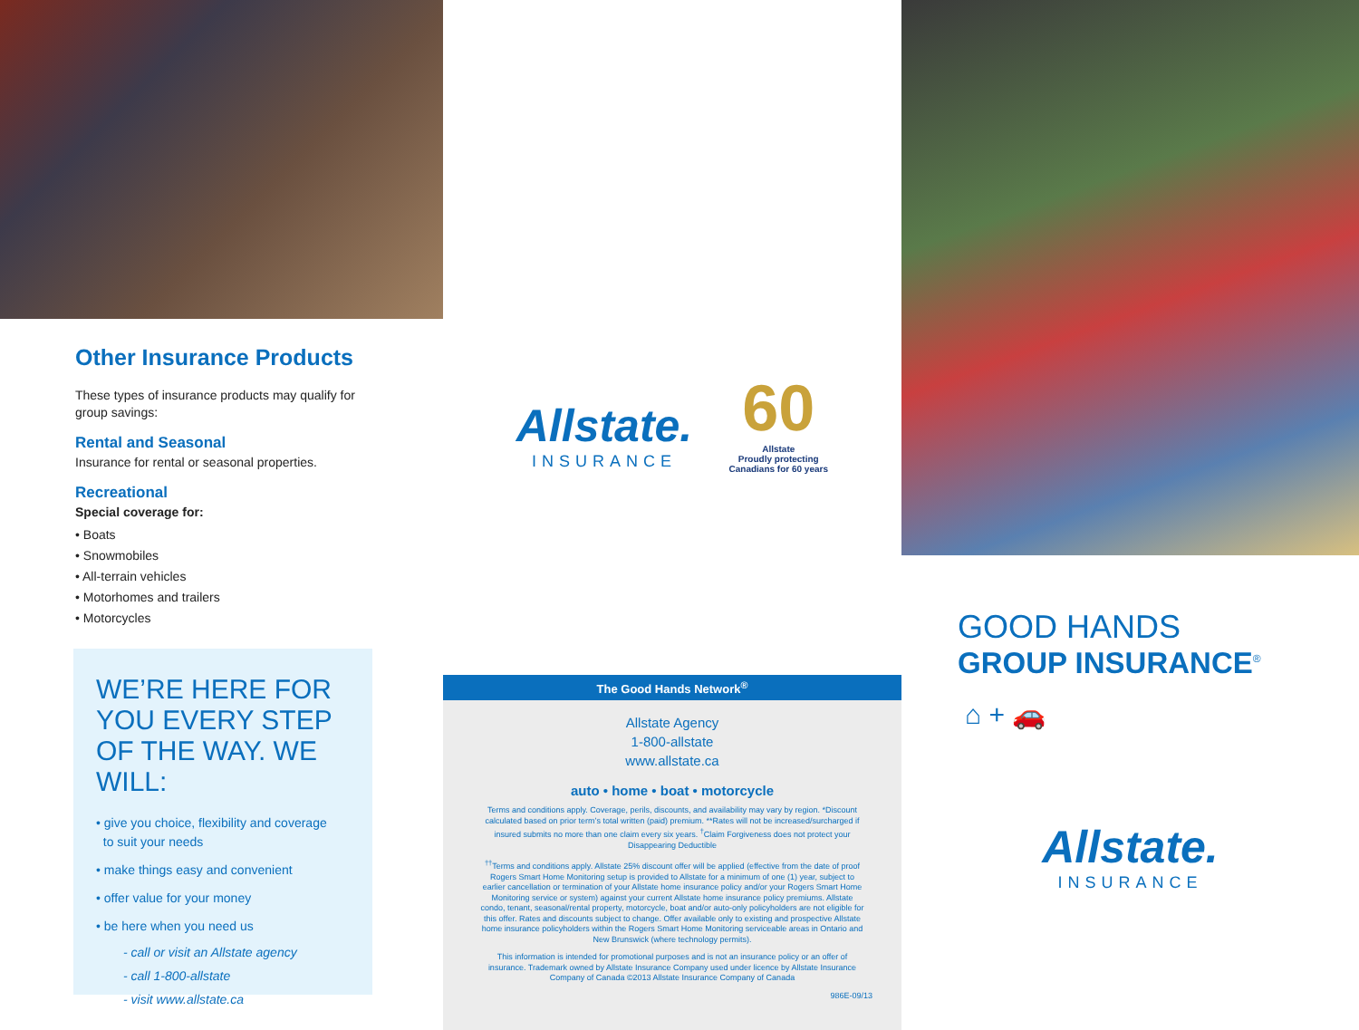Other Insurance Products
These types of insurance products may qualify for group savings:
Rental and Seasonal
Insurance for rental or seasonal properties.
Recreational
Special coverage for:
• Boats
• Snowmobiles
• All-terrain vehicles
• Motorhomes and trailers
• Motorcycles
WE’RE HERE FOR YOU EVERY STEP OF THE WAY. WE WILL:
• give you choice, flexibility and coverage
to suit your needs
• make things easy and convenient
• offer value for your money
• be here when you need us
- call or visit an Allstate agency
- call 1-800-allstate
- visit www.allstate.ca
Allstate.
INSURANCE
60
Allstate
Proudly protecting Canadians for 60 years
The Good Hands Network<sup>®</sup>
Allstate Agency
1-800-allstate
www.allstate.ca
auto • home • boat • motorcycle
Terms and conditions apply. Coverage, perils, discounts, and availability may vary by region. *Discount calculated based on prior term’s total written (paid) premium. **Rates will not be increased/surcharged if insured submits no more than one claim every six years. <sup>†</sup>Claim Forgiveness does not protect your Disappearing Deductible
<sup>††</sup> Terms and conditions apply. Allstate 25% discount offer will be applied (effective from the date of proof Rogers Smart Home Monitoring setup is provided to Allstate for a minimum of one (1) year, subject to earlier cancellation or termination of your Allstate home insurance policy and/or your Rogers Smart Home Monitoring service or system) against your current Allstate home insurance policy premiums. Allstate condo, tenant, seasonal/rental property, motorcycle, boat and/or auto-only policyholders are not eligible for this offer. Rates and discounts subject to change. Offer available only to existing and prospective Allstate home insurance policyholders within the Rogers Smart Home Monitoring serviceable areas in Ontario and New Brunswick (where technology permits).
This information is intended for promotional purposes and is not an insurance policy or an offer of insurance. Trademark owned by Allstate Insurance Company used under licence by Allstate Insurance Company of Canada ©2013 Allstate Insurance Company of Canada
986E-09/13
GOOD HANDS
GROUP INSURANCE<sup>®</sup>
⌂ + 🚗
Allstate.
INSURANCE